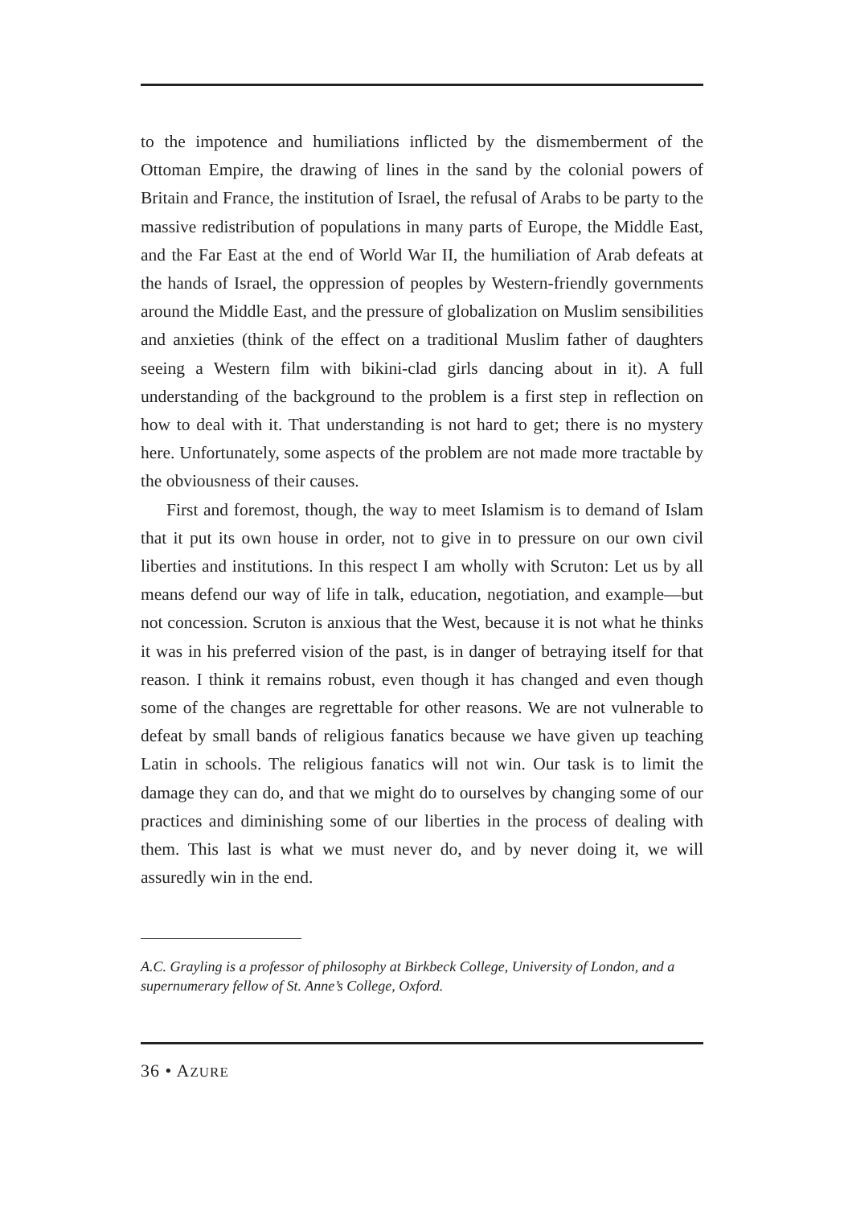to the impotence and humiliations inflicted by the dismemberment of the Ottoman Empire, the drawing of lines in the sand by the colonial powers of Britain and France, the institution of Israel, the refusal of Arabs to be party to the massive redistribution of populations in many parts of Europe, the Middle East, and the Far East at the end of World War II, the humiliation of Arab defeats at the hands of Israel, the oppression of peoples by Western-friendly governments around the Middle East, and the pressure of globalization on Muslim sensibilities and anxieties (think of the effect on a traditional Muslim father of daughters seeing a Western film with bikini-clad girls dancing about in it). A full understanding of the background to the problem is a first step in reflection on how to deal with it. That understanding is not hard to get; there is no mystery here. Unfortunately, some aspects of the problem are not made more tractable by the obviousness of their causes.
First and foremost, though, the way to meet Islamism is to demand of Islam that it put its own house in order, not to give in to pressure on our own civil liberties and institutions. In this respect I am wholly with Scruton: Let us by all means defend our way of life in talk, education, negotiation, and example—but not concession. Scruton is anxious that the West, because it is not what he thinks it was in his preferred vision of the past, is in danger of betraying itself for that reason. I think it remains robust, even though it has changed and even though some of the changes are regrettable for other reasons. We are not vulnerable to defeat by small bands of religious fanatics because we have given up teaching Latin in schools. The religious fanatics will not win. Our task is to limit the damage they can do, and that we might do to ourselves by changing some of our practices and diminishing some of our liberties in the process of dealing with them. This last is what we must never do, and by never doing it, we will assuredly win in the end.
A.C. Grayling is a professor of philosophy at Birkbeck College, University of London, and a supernumerary fellow of St. Anne’s College, Oxford.
36 • AZURE